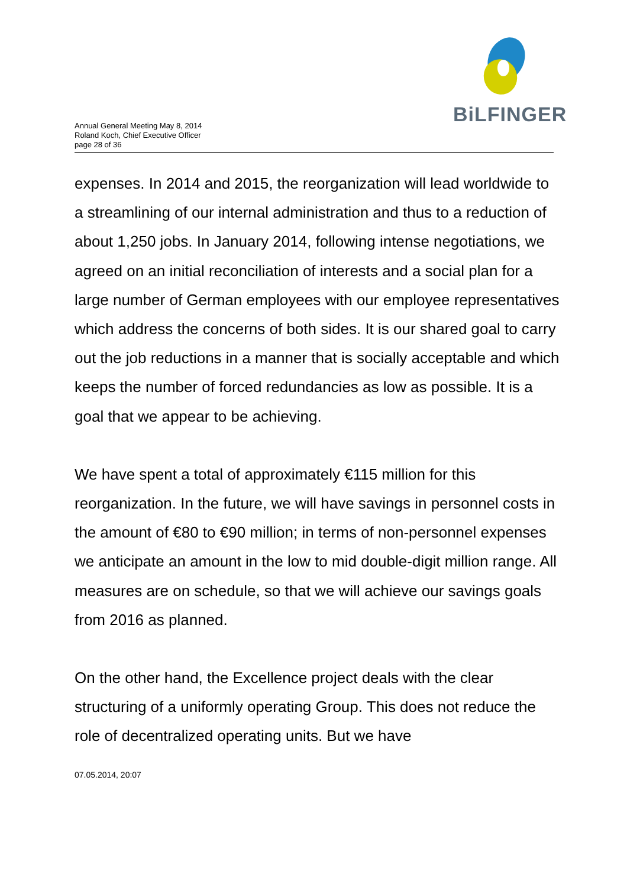Annual General Meeting May 8, 2014
Roland Koch, Chief Executive Officer
page 28 of 36
BiLFINGER
expenses. In 2014 and 2015, the reorganization will lead worldwide to a streamlining of our internal administration and thus to a reduction of about 1,250 jobs. In January 2014, following intense negotiations, we agreed on an initial reconciliation of interests and a social plan for a large number of German employees with our employee representatives which address the concerns of both sides. It is our shared goal to carry out the job reductions in a manner that is socially acceptable and which keeps the number of forced redundancies as low as possible. It is a goal that we appear to be achieving.
We have spent a total of approximately €115 million for this reorganization. In the future, we will have savings in personnel costs in the amount of €80 to €90 million; in terms of non-personnel expenses we anticipate an amount in the low to mid double-digit million range. All measures are on schedule, so that we will achieve our savings goals from 2016 as planned.
On the other hand, the Excellence project deals with the clear structuring of a uniformly operating Group. This does not reduce the role of decentralized operating units. But we have
07.05.2014, 20:07